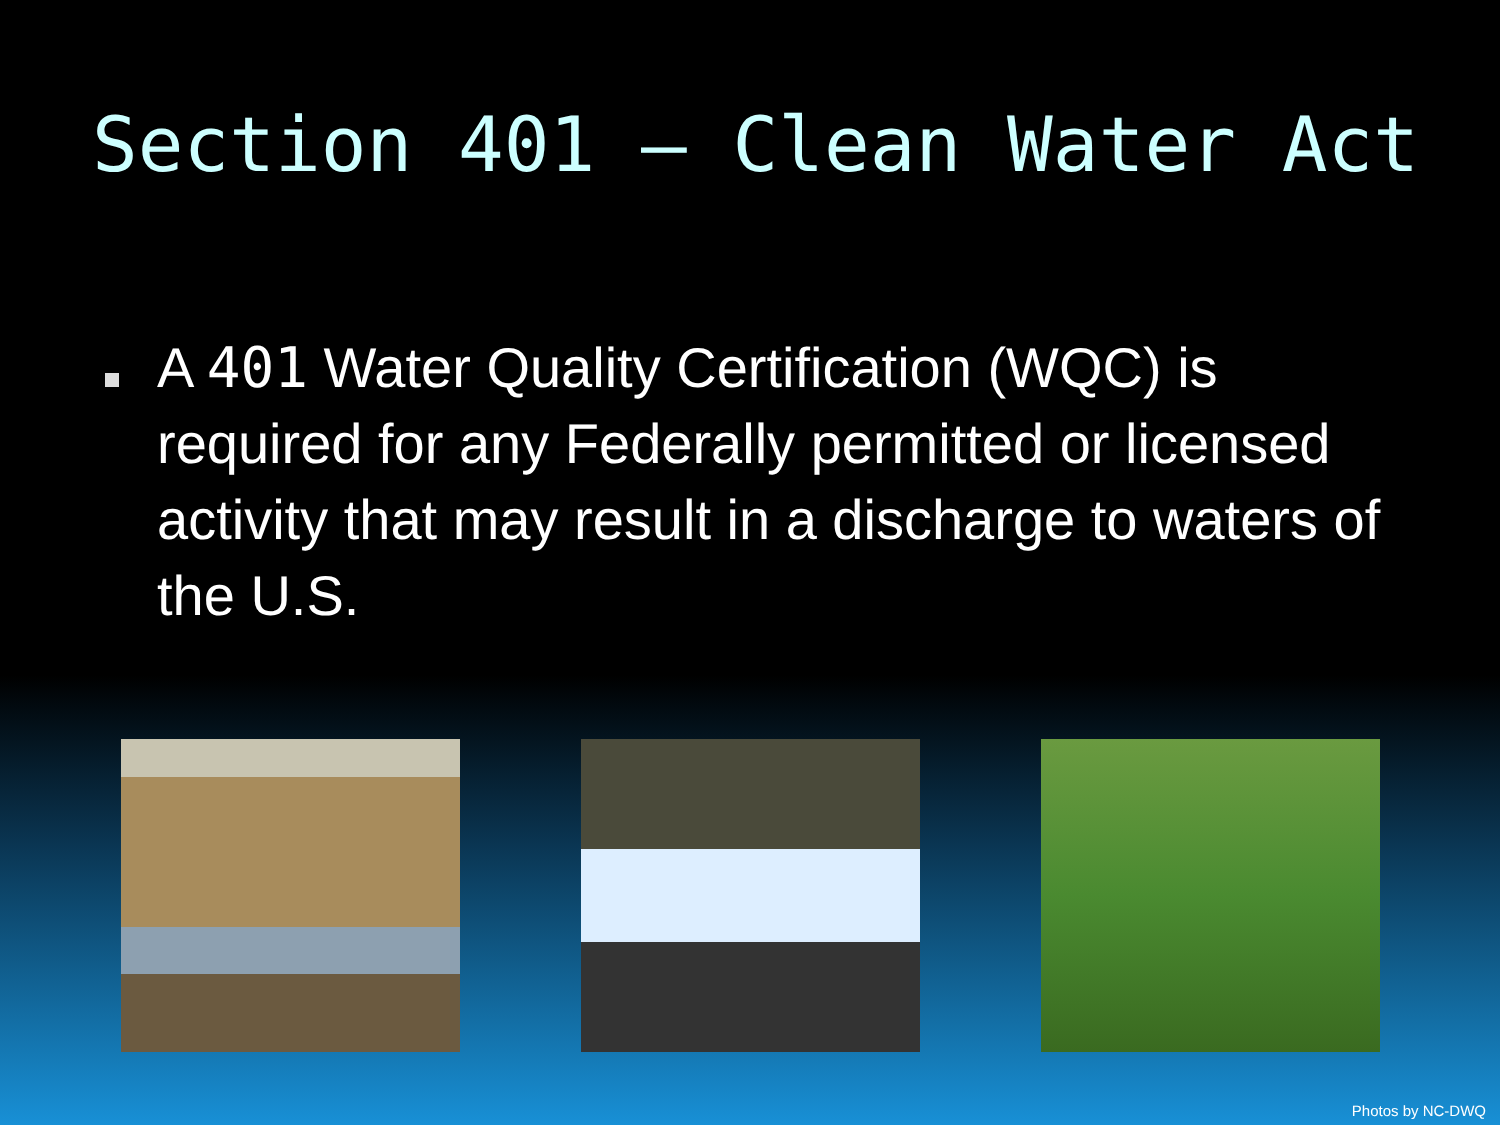Section 401 – Clean Water Act
A 401 Water Quality Certification (WQC) is required for any Federally permitted or licensed activity that may result in a discharge to waters of the U.S.
Photos by NC-DWQ